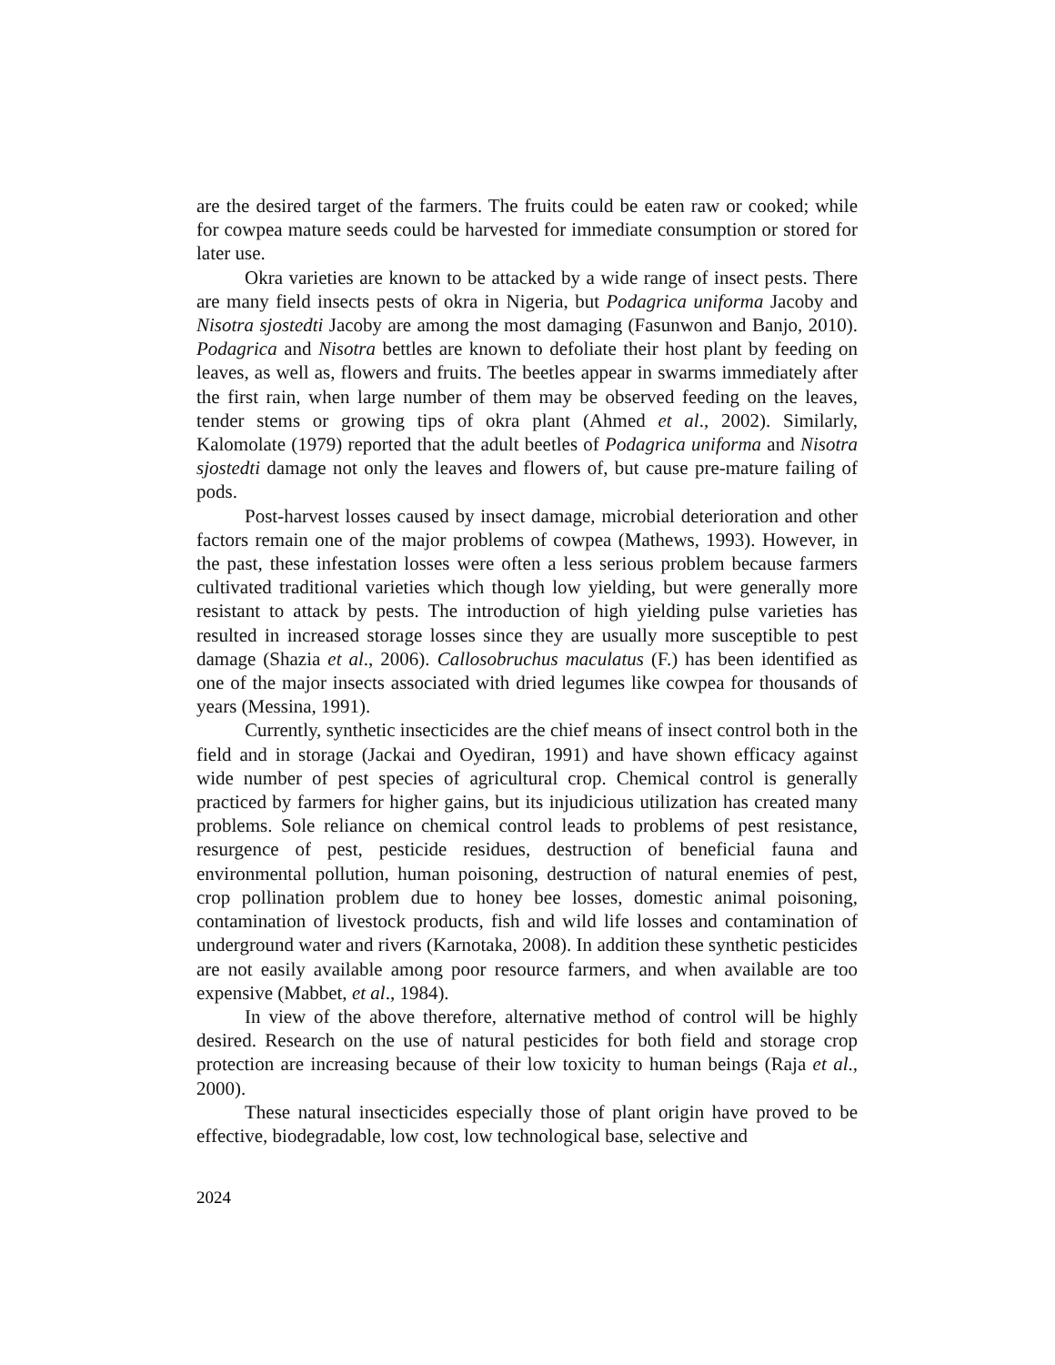are the desired target of the farmers. The fruits could be eaten raw or cooked; while for cowpea mature seeds could be harvested for immediate consumption or stored for later use.
Okra varieties are known to be attacked by a wide range of insect pests. There are many field insects pests of okra in Nigeria, but Podagrica uniforma Jacoby and Nisotra sjostedti Jacoby are among the most damaging (Fasunwon and Banjo, 2010). Podagrica and Nisotra bettles are known to defoliate their host plant by feeding on leaves, as well as, flowers and fruits. The beetles appear in swarms immediately after the first rain, when large number of them may be observed feeding on the leaves, tender stems or growing tips of okra plant (Ahmed et al., 2002). Similarly, Kalomolate (1979) reported that the adult beetles of Podagrica uniforma and Nisotra sjostedti damage not only the leaves and flowers of, but cause pre-mature failing of pods.
Post-harvest losses caused by insect damage, microbial deterioration and other factors remain one of the major problems of cowpea (Mathews, 1993). However, in the past, these infestation losses were often a less serious problem because farmers cultivated traditional varieties which though low yielding, but were generally more resistant to attack by pests. The introduction of high yielding pulse varieties has resulted in increased storage losses since they are usually more susceptible to pest damage (Shazia et al., 2006). Callosobruchus maculatus (F.) has been identified as one of the major insects associated with dried legumes like cowpea for thousands of years (Messina, 1991).
Currently, synthetic insecticides are the chief means of insect control both in the field and in storage (Jackai and Oyediran, 1991) and have shown efficacy against wide number of pest species of agricultural crop. Chemical control is generally practiced by farmers for higher gains, but its injudicious utilization has created many problems. Sole reliance on chemical control leads to problems of pest resistance, resurgence of pest, pesticide residues, destruction of beneficial fauna and environmental pollution, human poisoning, destruction of natural enemies of pest, crop pollination problem due to honey bee losses, domestic animal poisoning, contamination of livestock products, fish and wild life losses and contamination of underground water and rivers (Karnotaka, 2008). In addition these synthetic pesticides are not easily available among poor resource farmers, and when available are too expensive (Mabbet, et al., 1984).
In view of the above therefore, alternative method of control will be highly desired. Research on the use of natural pesticides for both field and storage crop protection are increasing because of their low toxicity to human beings (Raja et al., 2000).
These natural insecticides especially those of plant origin have proved to be effective, biodegradable, low cost, low technological base, selective and
2024